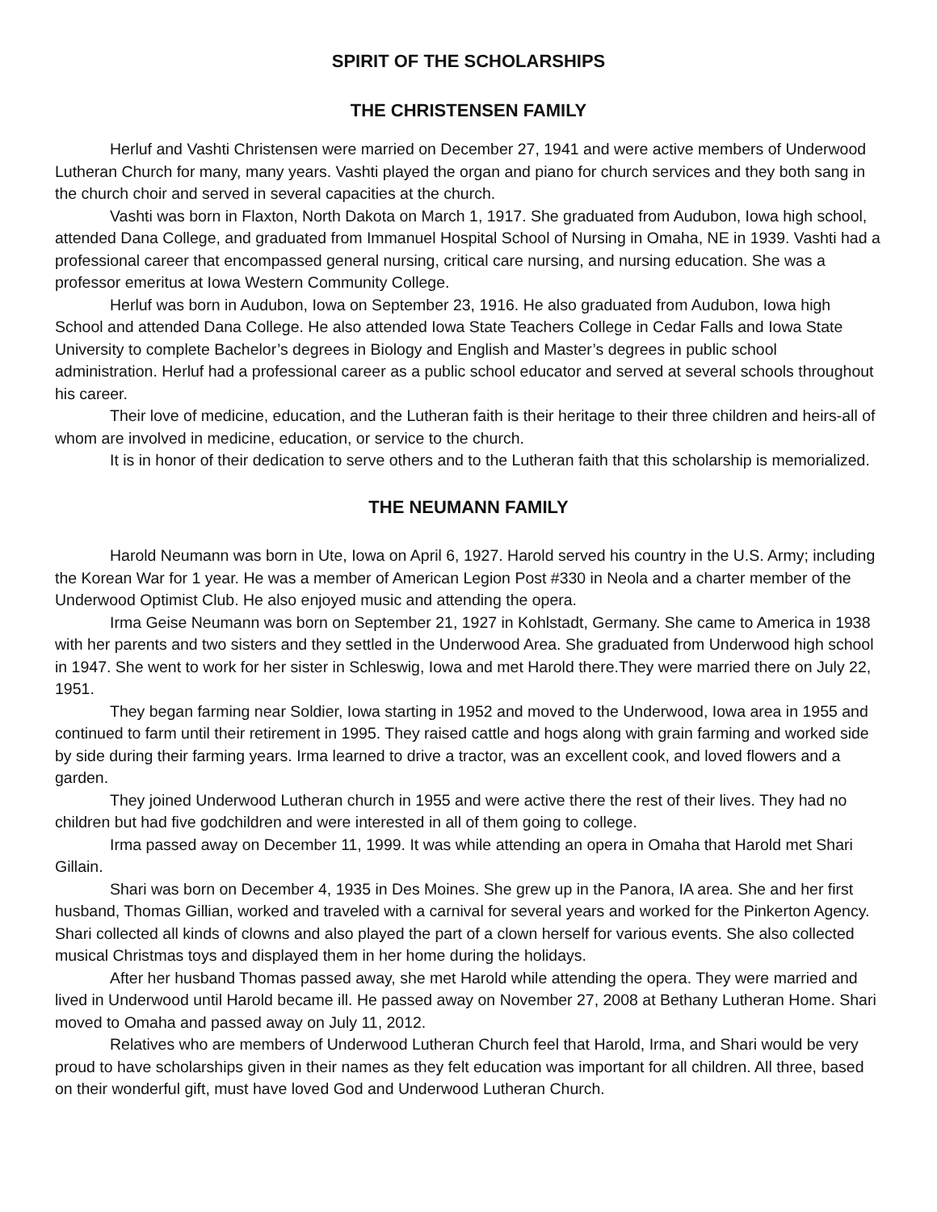SPIRIT OF THE SCHOLARSHIPS
THE CHRISTENSEN FAMILY
Herluf and Vashti Christensen were married on December 27, 1941 and were active members of Underwood Lutheran Church for many, many years. Vashti played the organ and piano for church services and they both sang in the church choir and served in several capacities at the church.
Vashti was born in Flaxton, North Dakota on March 1, 1917. She graduated from Audubon, Iowa high school, attended Dana College, and graduated from Immanuel Hospital School of Nursing in Omaha, NE in 1939. Vashti had a professional career that encompassed general nursing, critical care nursing, and nursing education. She was a professor emeritus at Iowa Western Community College.
Herluf was born in Audubon, Iowa on September 23, 1916. He also graduated from Audubon, Iowa high School and attended Dana College. He also attended Iowa State Teachers College in Cedar Falls and Iowa State University to complete Bachelor’s degrees in Biology and English and Master’s degrees in public school administration. Herluf had a professional career as a public school educator and served at several schools throughout his career.
Their love of medicine, education, and the Lutheran faith is their heritage to their three children and heirs-all of whom are involved in medicine, education, or service to the church.
It is in honor of their dedication to serve others and to the Lutheran faith that this scholarship is memorialized.
THE NEUMANN FAMILY
Harold Neumann was born in Ute, Iowa on April 6, 1927. Harold served his country in the U.S. Army; including the Korean War for 1 year. He was a member of American Legion Post #330 in Neola and a charter member of the Underwood Optimist Club. He also enjoyed music and attending the opera.
Irma Geise Neumann was born on September 21, 1927 in Kohlstadt, Germany. She came to America in 1938 with her parents and two sisters and they settled in the Underwood Area. She graduated from Underwood high school in 1947. She went to work for her sister in Schleswig, Iowa and met Harold there.They were married there on July 22, 1951.
They began farming near Soldier, Iowa starting in 1952 and moved to the Underwood, Iowa area in 1955 and continued to farm until their retirement in 1995. They raised cattle and hogs along with grain farming and worked side by side during their farming years. Irma learned to drive a tractor, was an excellent cook, and loved flowers and a garden.
They joined Underwood Lutheran church in 1955 and were active there the rest of their lives. They had no children but had five godchildren and were interested in all of them going to college.
Irma passed away on December 11, 1999. It was while attending an opera in Omaha that Harold met Shari Gillain.
Shari was born on December 4, 1935 in Des Moines. She grew up in the Panora, IA area. She and her first husband, Thomas Gillian, worked and traveled with a carnival for several years and worked for the Pinkerton Agency. Shari collected all kinds of clowns and also played the part of a clown herself for various events. She also collected musical Christmas toys and displayed them in her home during the holidays.
After her husband Thomas passed away, she met Harold while attending the opera. They were married and lived in Underwood until Harold became ill. He passed away on November 27, 2008 at Bethany Lutheran Home. Shari moved to Omaha and passed away on July 11, 2012.
Relatives who are members of Underwood Lutheran Church feel that Harold, Irma, and Shari would be very proud to have scholarships given in their names as they felt education was important for all children. All three, based on their wonderful gift, must have loved God and Underwood Lutheran Church.